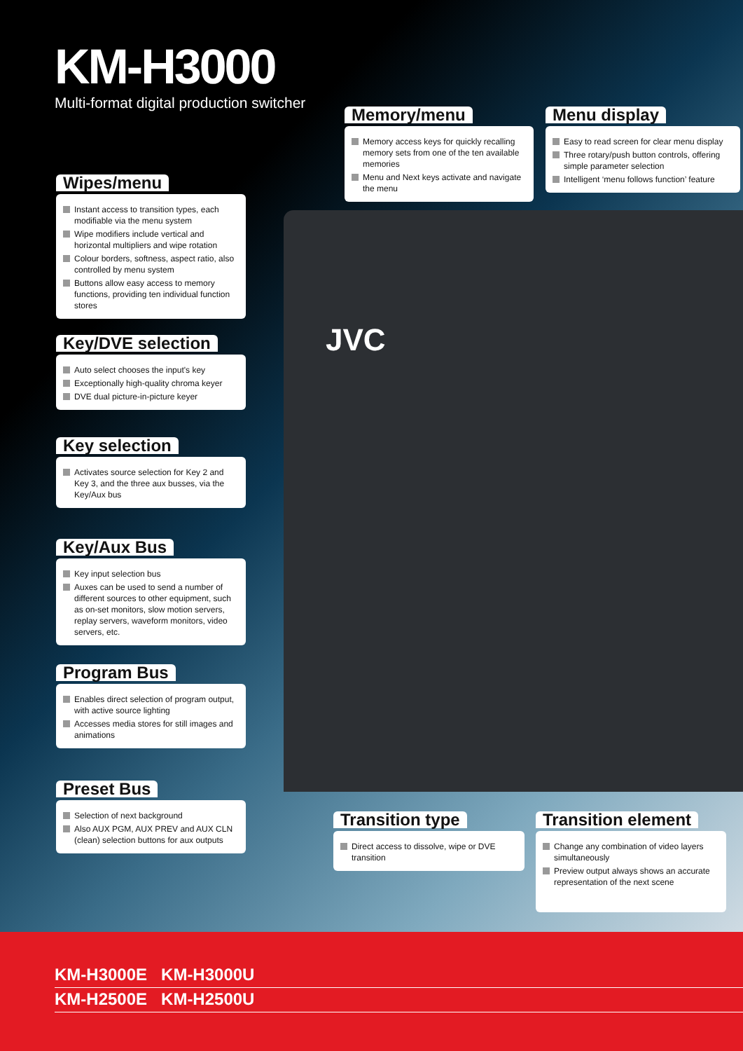KM-H3000
Multi-format digital production switcher
JVC
Memory/menu
Memory access keys for quickly recalling memory sets from one of the ten available memories
Menu and Next keys activate and navigate the menu
Menu display
Easy to read screen for clear menu display
Three rotary/push button controls, offering simple parameter selection
Intelligent ‘menu follows function’ feature
Wipes/menu
Instant access to transition types, each modifiable via the menu system
Wipe modifiers include vertical and horizontal multipliers and wipe rotation
Colour borders, softness, aspect ratio, also controlled by menu system
Buttons allow easy access to memory functions, providing ten individual function stores
Key/DVE selection
Auto select chooses the input's key
Exceptionally high-quality chroma keyer
DVE dual picture-in-picture keyer
Key selection
Activates source selection for Key 2 and Key 3, and the three aux busses, via the Key/Aux bus
Key/Aux Bus
Key input selection bus
Auxes can be used to send a number of different sources to other equipment, such as on-set monitors, slow motion servers, replay servers, waveform monitors, video servers, etc.
Program Bus
Enables direct selection of program output, with active source lighting
Accesses media stores for still images and animations
Preset Bus
Selection of next background
Also AUX PGM, AUX PREV and AUX CLN (clean) selection buttons for aux outputs
Transition type
Direct access to dissolve, wipe or DVE transition
Transition element
Change any combination of video layers simultaneously
Preview output always shows an accurate representation of the next scene
KM-H3000E KM-H3000U
KM-H2500E KM-H2500U